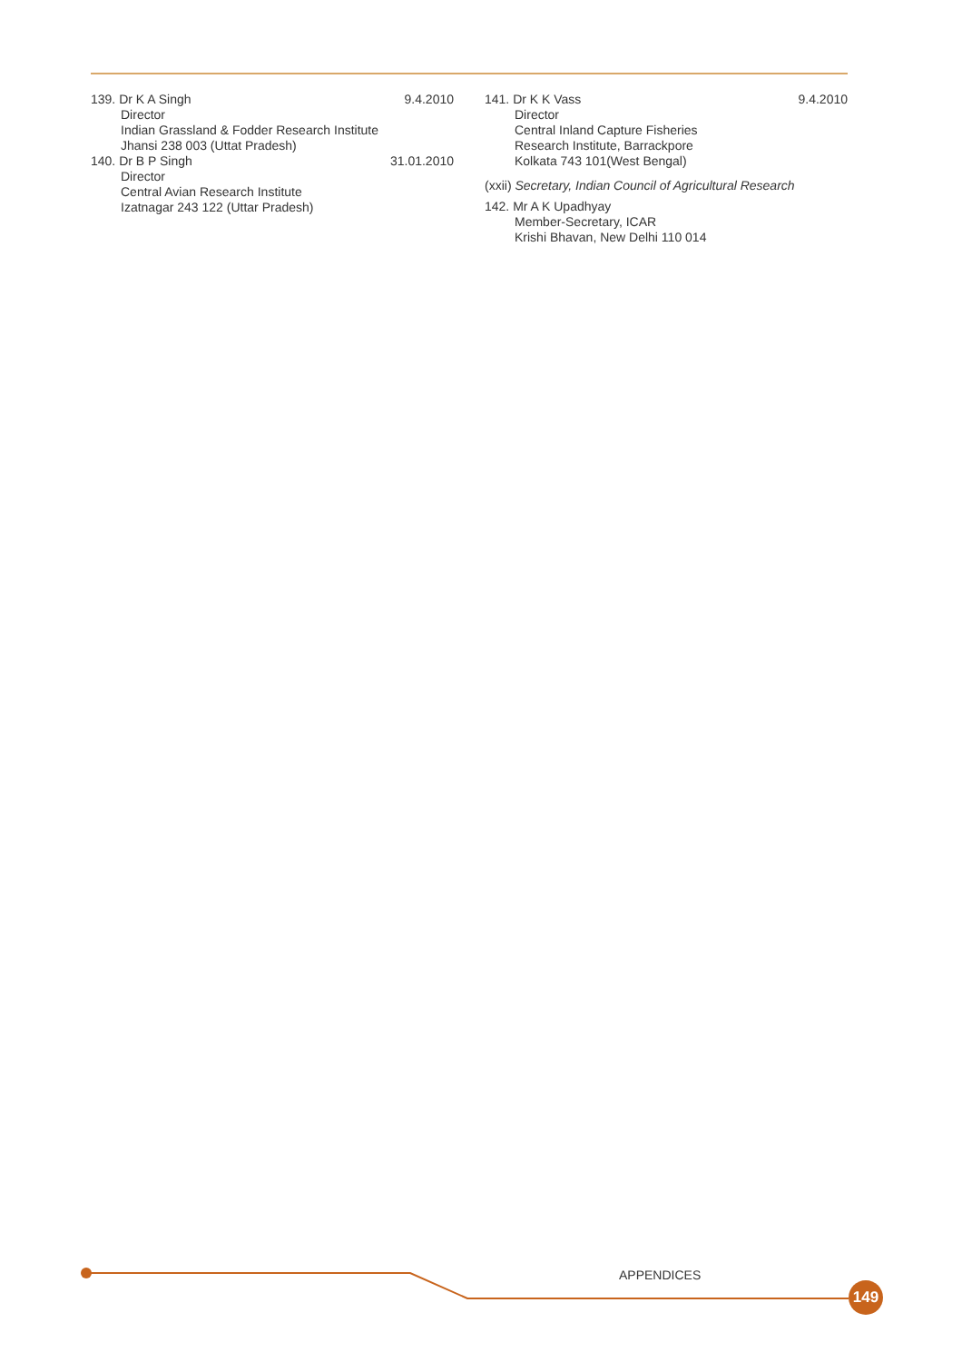139. Dr K A Singh 9.4.2010
Director
Indian Grassland & Fodder Research Institute
Jhansi 238 003 (Uttat Pradesh)
140. Dr B P Singh 31.01.2010
Director
Central Avian Research Institute
Izatnagar 243 122 (Uttar Pradesh)
141. Dr K K Vass 9.4.2010
Director
Central Inland Capture Fisheries
Research Institute, Barrackpore
Kolkata 743 101(West Bengal)
(xxii) Secretary, Indian Council of Agricultural Research
142. Mr A K Upadhyay
Member-Secretary, ICAR
Krishi Bhavan, New Delhi 110 014
APPENDICES
149